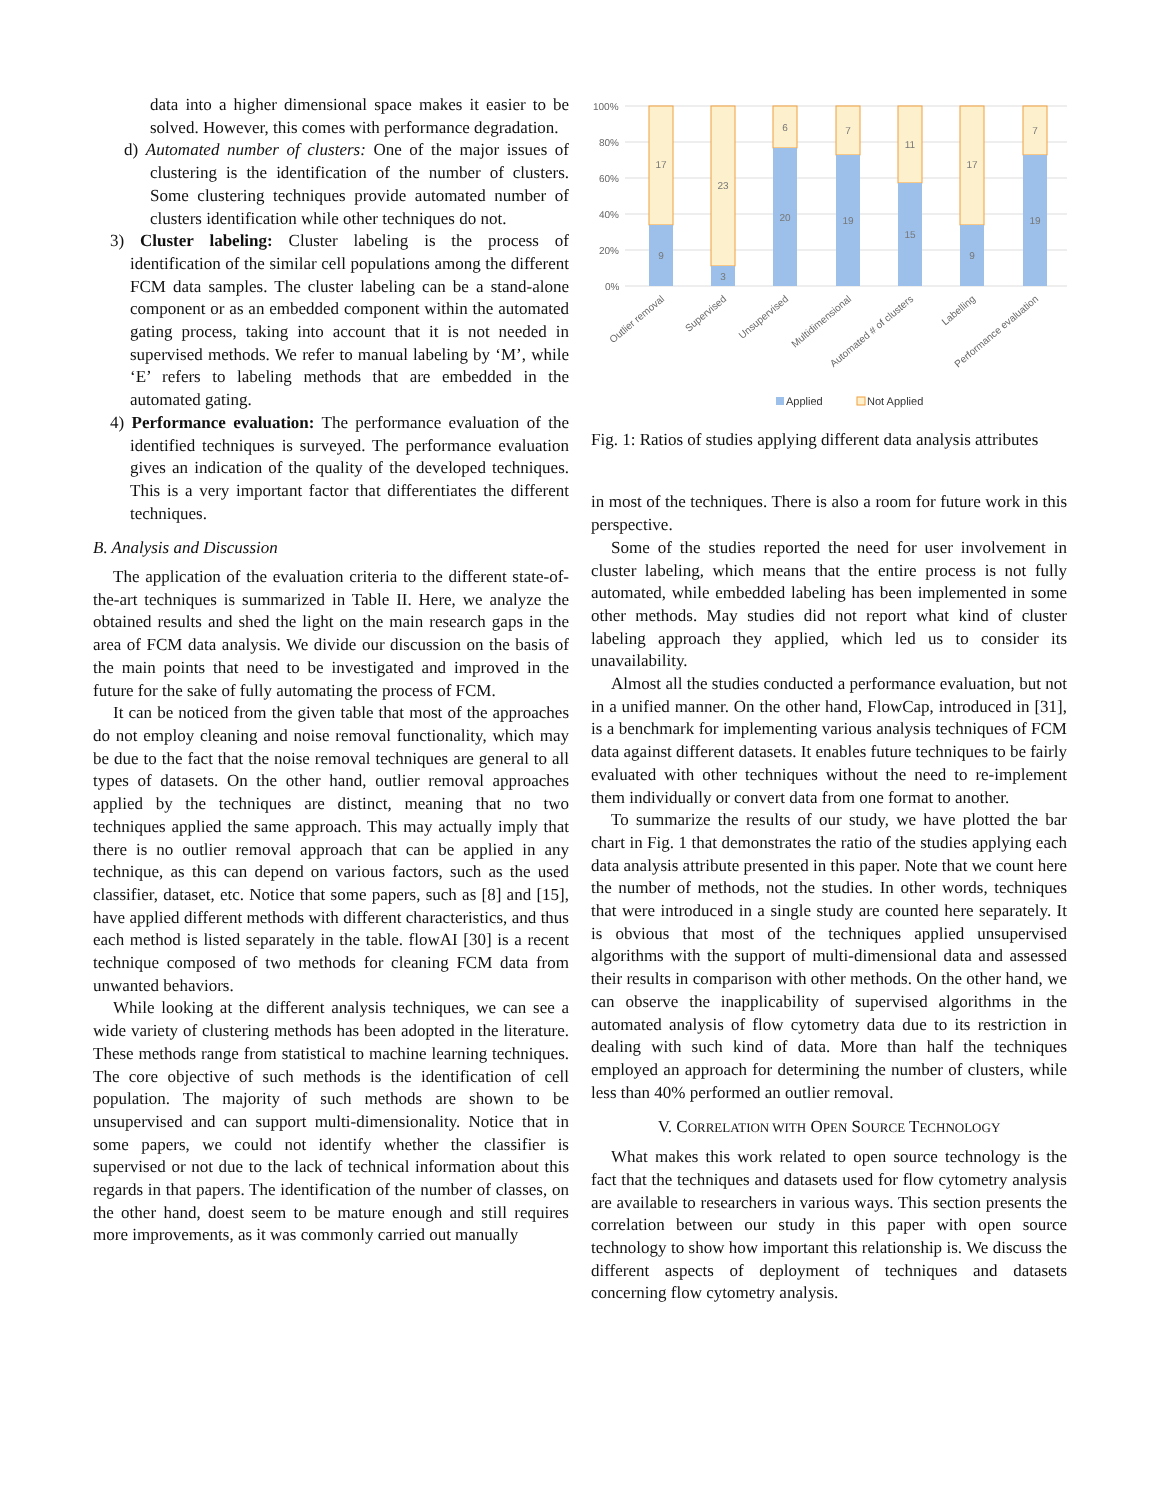data into a higher dimensional space makes it easier to be solved. However, this comes with performance degradation.
d) Automated number of clusters: One of the major issues of clustering is the identification of the number of clusters. Some clustering techniques provide automated number of clusters identification while other techniques do not.
3) Cluster labeling: Cluster labeling is the process of identification of the similar cell populations among the different FCM data samples. The cluster labeling can be a stand-alone component or as an embedded component within the automated gating process, taking into account that it is not needed in supervised methods. We refer to manual labeling by ‘M’, while ‘E’ refers to labeling methods that are embedded in the automated gating.
4) Performance evaluation: The performance evaluation of the identified techniques is surveyed. The performance evaluation gives an indication of the quality of the developed techniques. This is a very important factor that differentiates the different techniques.
B. Analysis and Discussion
The application of the evaluation criteria to the different state-of-the-art techniques is summarized in Table II. Here, we analyze the obtained results and shed the light on the main research gaps in the area of FCM data analysis. We divide our discussion on the basis of the main points that need to be investigated and improved in the future for the sake of fully automating the process of FCM.
It can be noticed from the given table that most of the approaches do not employ cleaning and noise removal functionality, which may be due to the fact that the noise removal techniques are general to all types of datasets. On the other hand, outlier removal approaches applied by the techniques are distinct, meaning that no two techniques applied the same approach. This may actually imply that there is no outlier removal approach that can be applied in any technique, as this can depend on various factors, such as the used classifier, dataset, etc. Notice that some papers, such as [8] and [15], have applied different methods with different characteristics, and thus each method is listed separately in the table. flowAI [30] is a recent technique composed of two methods for cleaning FCM data from unwanted behaviors.
While looking at the different analysis techniques, we can see a wide variety of clustering methods has been adopted in the literature. These methods range from statistical to machine learning techniques. The core objective of such methods is the identification of cell population. The majority of such methods are shown to be unsupervised and can support multi-dimensionality. Notice that in some papers, we could not identify whether the classifier is supervised or not due to the lack of technical information about this regards in that papers. The identification of the number of classes, on the other hand, doest seem to be mature enough and still requires more improvements, as it was commonly carried out manually
100%
80%
60%
40%
20%
0%
17
9
23
3
6
20
7
19
11
15
17
9
7
19
Outlier removal
Supervised
Unsupervised
Multidimensional
Automated # of clusters
Labelling
Performance evaluation
Applied
Not Applied
Fig. 1: Ratios of studies applying different data analysis attributes
in most of the techniques. There is also a room for future work in this perspective.
Some of the studies reported the need for user involvement in cluster labeling, which means that the entire process is not fully automated, while embedded labeling has been implemented in some other methods. May studies did not report what kind of cluster labeling approach they applied, which led us to consider its unavailability.
Almost all the studies conducted a performance evaluation, but not in a unified manner. On the other hand, FlowCap, introduced in [31], is a benchmark for implementing various analysis techniques of FCM data against different datasets. It enables future techniques to be fairly evaluated with other techniques without the need to re-implement them individually or convert data from one format to another.
To summarize the results of our study, we have plotted the bar chart in Fig. 1 that demonstrates the ratio of the studies applying each data analysis attribute presented in this paper. Note that we count here the number of methods, not the studies. In other words, techniques that were introduced in a single study are counted here separately. It is obvious that most of the techniques applied unsupervised algorithms with the support of multi-dimensional data and assessed their results in comparison with other methods. On the other hand, we can observe the inapplicability of supervised algorithms in the automated analysis of flow cytometry data due to its restriction in dealing with such kind of data. More than half the techniques employed an approach for determining the number of clusters, while less than 40% performed an outlier removal.
V. CORRELATION WITH OPEN SOURCE TECHNOLOGY
What makes this work related to open source technology is the fact that the techniques and datasets used for flow cytometry analysis are available to researchers in various ways. This section presents the correlation between our study in this paper with open source technology to show how important this relationship is. We discuss the different aspects of deployment of techniques and datasets concerning flow cytometry analysis.